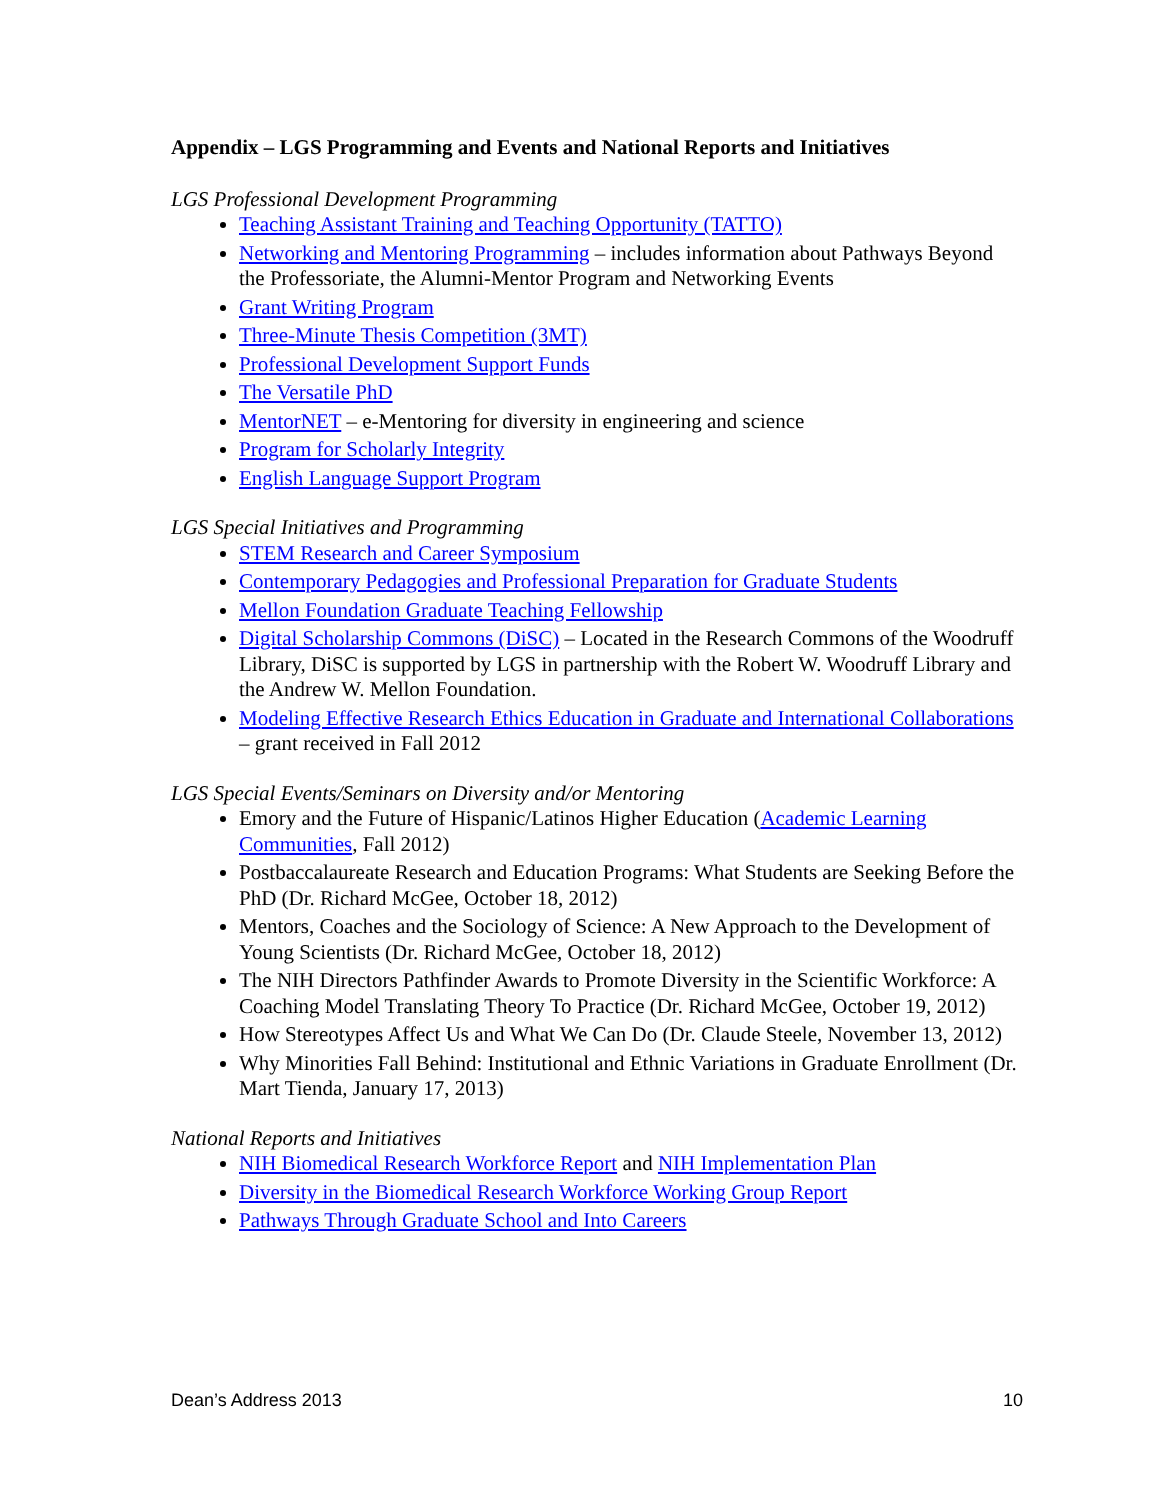Appendix – LGS Programming and Events and National Reports and Initiatives
LGS Professional Development Programming
Teaching Assistant Training and Teaching Opportunity (TATTO)
Networking and Mentoring Programming – includes information about Pathways Beyond the Professoriate, the Alumni-Mentor Program and Networking Events
Grant Writing Program
Three-Minute Thesis Competition (3MT)
Professional Development Support Funds
The Versatile PhD
MentorNET – e-Mentoring for diversity in engineering and science
Program for Scholarly Integrity
English Language Support Program
LGS Special Initiatives and Programming
STEM Research and Career Symposium
Contemporary Pedagogies and Professional Preparation for Graduate Students
Mellon Foundation Graduate Teaching Fellowship
Digital Scholarship Commons (DiSC) – Located in the Research Commons of the Woodruff Library, DiSC is supported by LGS in partnership with the Robert W. Woodruff Library and the Andrew W. Mellon Foundation.
Modeling Effective Research Ethics Education in Graduate and International Collaborations – grant received in Fall 2012
LGS Special Events/Seminars on Diversity and/or Mentoring
Emory and the Future of Hispanic/Latinos Higher Education (Academic Learning Communities, Fall 2012)
Postbaccalaureate Research and Education Programs: What Students are Seeking Before the PhD (Dr. Richard McGee, October 18, 2012)
Mentors, Coaches and the Sociology of Science: A New Approach to the Development of Young Scientists (Dr. Richard McGee, October 18, 2012)
The NIH Directors Pathfinder Awards to Promote Diversity in the Scientific Workforce: A Coaching Model Translating Theory To Practice (Dr. Richard McGee, October 19, 2012)
How Stereotypes Affect Us and What We Can Do (Dr. Claude Steele, November 13, 2012)
Why Minorities Fall Behind: Institutional and Ethnic Variations in Graduate Enrollment (Dr. Mart Tienda, January 17, 2013)
National Reports and Initiatives
NIH Biomedical Research Workforce Report and NIH Implementation Plan
Diversity in the Biomedical Research Workforce Working Group Report
Pathways Through Graduate School and Into Careers
Dean’s Address 2013 10